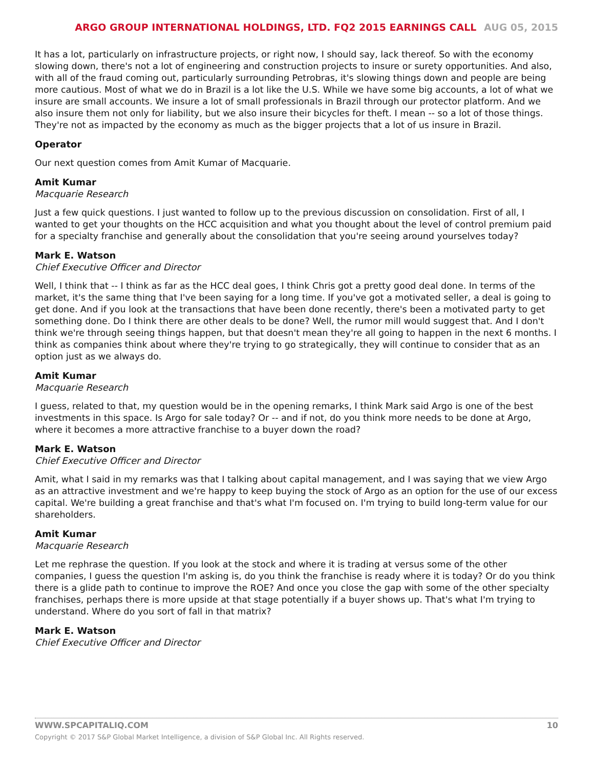ARGO GROUP INTERNATIONAL HOLDINGS, LTD. FQ2 2015 EARNINGS CALL AUG 05, 2015
It has a lot, particularly on infrastructure projects, or right now, I should say, lack thereof. So with the economy slowing down, there's not a lot of engineering and construction projects to insure or surety opportunities. And also, with all of the fraud coming out, particularly surrounding Petrobras, it's slowing things down and people are being more cautious. Most of what we do in Brazil is a lot like the U.S. While we have some big accounts, a lot of what we insure are small accounts. We insure a lot of small professionals in Brazil through our protector platform. And we also insure them not only for liability, but we also insure their bicycles for theft. I mean -- so a lot of those things. They're not as impacted by the economy as much as the bigger projects that a lot of us insure in Brazil.
Operator
Our next question comes from Amit Kumar of Macquarie.
Amit Kumar
Macquarie Research
Just a few quick questions. I just wanted to follow up to the previous discussion on consolidation. First of all, I wanted to get your thoughts on the HCC acquisition and what you thought about the level of control premium paid for a specialty franchise and generally about the consolidation that you're seeing around yourselves today?
Mark E. Watson
Chief Executive Officer and Director
Well, I think that -- I think as far as the HCC deal goes, I think Chris got a pretty good deal done. In terms of the market, it's the same thing that I've been saying for a long time. If you've got a motivated seller, a deal is going to get done. And if you look at the transactions that have been done recently, there's been a motivated party to get something done. Do I think there are other deals to be done? Well, the rumor mill would suggest that. And I don't think we're through seeing things happen, but that doesn't mean they're all going to happen in the next 6 months. I think as companies think about where they're trying to go strategically, they will continue to consider that as an option just as we always do.
Amit Kumar
Macquarie Research
I guess, related to that, my question would be in the opening remarks, I think Mark said Argo is one of the best investments in this space. Is Argo for sale today? Or -- and if not, do you think more needs to be done at Argo, where it becomes a more attractive franchise to a buyer down the road?
Mark E. Watson
Chief Executive Officer and Director
Amit, what I said in my remarks was that I talking about capital management, and I was saying that we view Argo as an attractive investment and we're happy to keep buying the stock of Argo as an option for the use of our excess capital. We're building a great franchise and that's what I'm focused on. I'm trying to build long-term value for our shareholders.
Amit Kumar
Macquarie Research
Let me rephrase the question. If you look at the stock and where it is trading at versus some of the other companies, I guess the question I'm asking is, do you think the franchise is ready where it is today? Or do you think there is a glide path to continue to improve the ROE? And once you close the gap with some of the other specialty franchises, perhaps there is more upside at that stage potentially if a buyer shows up. That's what I'm trying to understand. Where do you sort of fall in that matrix?
Mark E. Watson
Chief Executive Officer and Director
WWW.SPCAPITALIQ.COM 10
Copyright © 2017 S&P Global Market Intelligence, a division of S&P Global Inc. All Rights reserved.